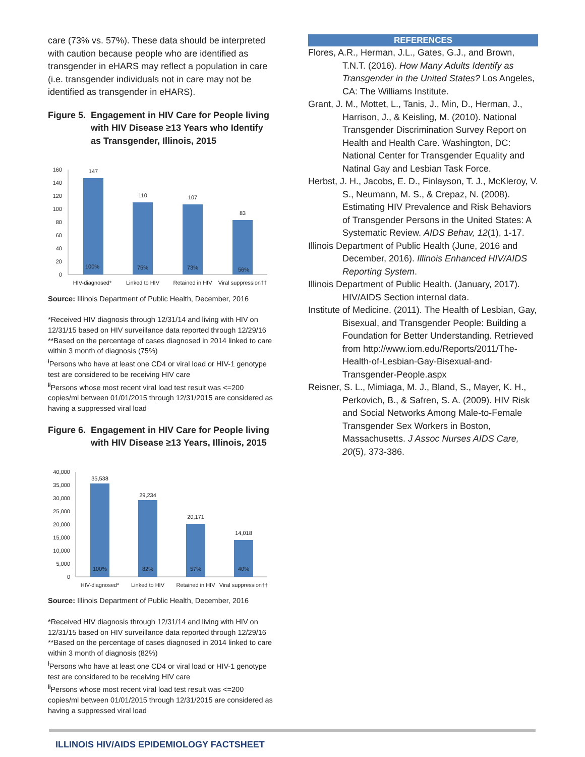care (73% vs. 57%). These data should be interpreted with caution because people who are identified as transgender in eHARS may reflect a population in care (i.e. transgender individuals not in care may not be identified as transgender in eHARS).
Figure 5. Engagement in HIV Care for People living with HIV Disease ≥13 Years who Identify as Transgender, Illinois, 2015
0
20
40
60
80
100
120
140
160
147
110
107
83
100%
75%
73%
56%
HIV-diagnosed*
Linked to HIV
Retained in HIV
Viral suppression††
Source: Illinois Department of Public Health, December, 2016
*Received HIV diagnosis through 12/31/14 and living with HIV on 12/31/15 based on HIV surveillance data reported through 12/29/16
**Based on the percentage of cases diagnosed in 2014 linked to care within 3 month of diagnosis (75%)
<sup>ł</sup>Persons who have at least one CD4 or viral load or HIV-1 genotype test are considered to be receiving HIV care
<sup>łł</sup>Persons whose most recent viral load test result was <=200 copies/ml between 01/01/2015 through 12/31/2015 are considered as having a suppressed viral load
Figure 6. Engagement in HIV Care for People living with HIV Disease ≥13 Years, Illinois, 2015
0
5,000
10,000
15,000
20,000
25,000
30,000
35,000
40,000
35,538
29,234
20,171
14,018
100%
82%
57%
40%
HIV-diagnosed*
Linked to HIV
Retained in HIV
Viral suppression††
Source: Illinois Department of Public Health, December, 2016
*Received HIV diagnosis through 12/31/14 and living with HIV on 12/31/15 based on HIV surveillance data reported through 12/29/16
**Based on the percentage of cases diagnosed in 2014 linked to care within 3 month of diagnosis (82%)
<sup>ł</sup>Persons who have at least one CD4 or viral load or HIV-1 genotype test are considered to be receiving HIV care
<sup>łł</sup>Persons whose most recent viral load test result was <=200 copies/ml between 01/01/2015 through 12/31/2015 are considered as having a suppressed viral load
REFERENCES
Flores, A.R., Herman, J.L., Gates, G.J., and Brown, T.N.T. (2016). How Many Adults Identify as Transgender in the United States? Los Angeles, CA: The Williams Institute.
Grant, J. M., Mottet, L., Tanis, J., Min, D., Herman, J., Harrison, J., & Keisling, M. (2010). National Transgender Discrimination Survey Report on Health and Health Care. Washington, DC: National Center for Transgender Equality and Natinal Gay and Lesbian Task Force.
Herbst, J. H., Jacobs, E. D., Finlayson, T. J., McKleroy, V. S., Neumann, M. S., & Crepaz, N. (2008). Estimating HIV Prevalence and Risk Behaviors of Transgender Persons in the United States: A Systematic Review. AIDS Behav, 12(1), 1-17.
Illinois Department of Public Health (June, 2016 and December, 2016). Illinois Enhanced HIV/AIDS Reporting System.
Illinois Department of Public Health. (January, 2017). HIV/AIDS Section internal data.
Institute of Medicine. (2011). The Health of Lesbian, Gay, Bisexual, and Transgender People: Building a Foundation for Better Understanding. Retrieved from http://www.iom.edu/Reports/2011/The-Health-of-Lesbian-Gay-Bisexual-and-Transgender-People.aspx
Reisner, S. L., Mimiaga, M. J., Bland, S., Mayer, K. H., Perkovich, B., & Safren, S. A. (2009). HIV Risk and Social Networks Among Male-to-Female Transgender Sex Workers in Boston, Massachusetts. J Assoc Nurses AIDS Care, 20(5), 373-386.
ILLINOIS HIV/AIDS EPIDEMIOLOGY FACTSHEET